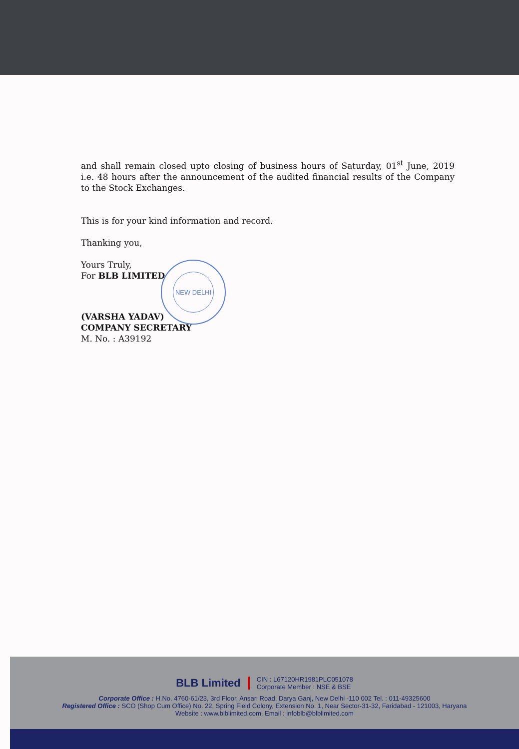and shall remain closed upto closing of business hours of Saturday, 01<sup>st</sup> June, 2019 i.e. 48 hours after the announcement of the audited financial results of the Company to the Stock Exchanges.
This is for your kind information and record.
Thanking you,
Yours Truly,
For BLB LIMITED
(VARSHA YADAV)
COMPANY SECRETARY
M. No. : A39192
NEW DELHI
BLB Limited
CIN : L67120HR1981PLC051078
Corporate Member : NSE & BSE
Corporate Office : H.No. 4760-61/23, 3rd Floor, Ansari Road, Darya Ganj, New Delhi -110 002 Tel. : 011-49325600
Registered Office : SCO (Shop Cum Office) No. 22, Spring Field Colony, Extension No. 1, Near Sector-31-32, Faridabad - 121003, Haryana
Website : www.blblimited.com, Email : infoblb@blblimited.com